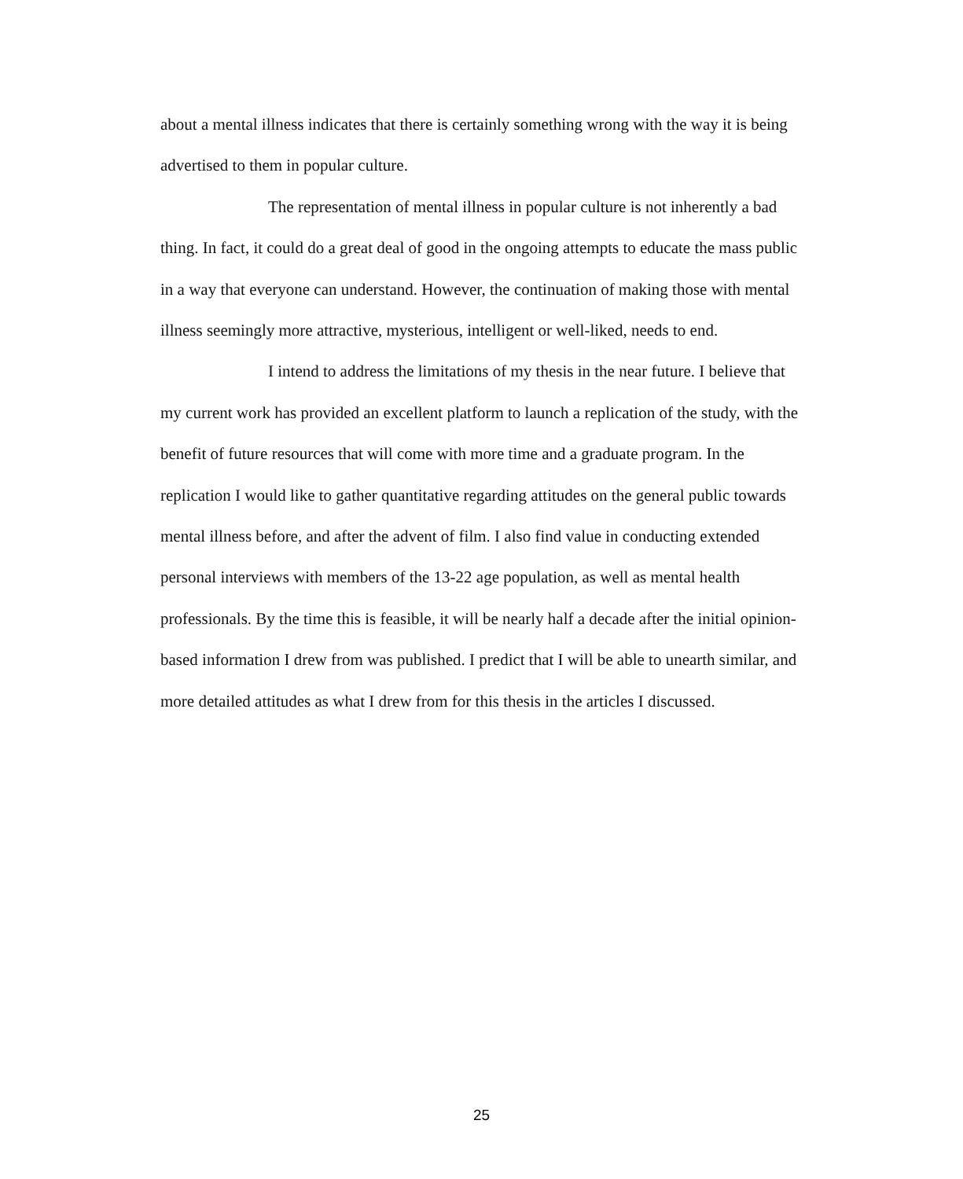about a mental illness indicates that there is certainly something wrong with the way it is being advertised to them in popular culture.
The representation of mental illness in popular culture is not inherently a bad thing. In fact, it could do a great deal of good in the ongoing attempts to educate the mass public in a way that everyone can understand. However, the continuation of making those with mental illness seemingly more attractive, mysterious, intelligent or well-liked, needs to end.
I intend to address the limitations of my thesis in the near future. I believe that my current work has provided an excellent platform to launch a replication of the study, with the benefit of future resources that will come with more time and a graduate program. In the replication I would like to gather quantitative regarding attitudes on the general public towards mental illness before, and after the advent of film. I also find value in conducting extended personal interviews with members of the 13-22 age population, as well as mental health professionals. By the time this is feasible, it will be nearly half a decade after the initial opinion-based information I drew from was published. I predict that I will be able to unearth similar, and more detailed attitudes as what I drew from for this thesis in the articles I discussed.
25